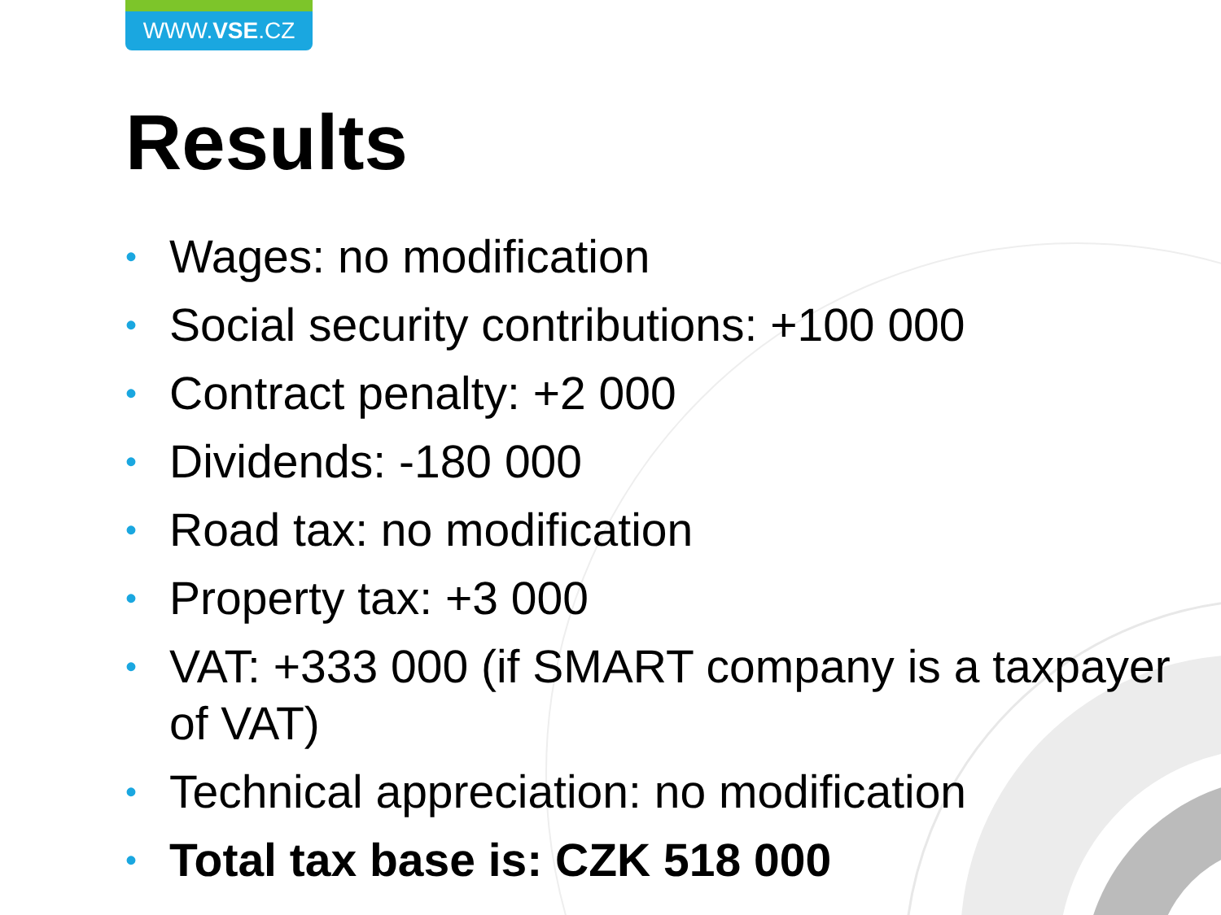WWW.VSE.CZ
Results
• Wages: no modification
• Social security contributions: +100 000
• Contract penalty: +2 000
• Dividends: -180 000
• Road tax: no modification
• Property tax: +3 000
• VAT: +333 000 (if SMART company is a taxpayer of VAT)
• Technical appreciation: no modification
• Total tax base is: CZK 518 000